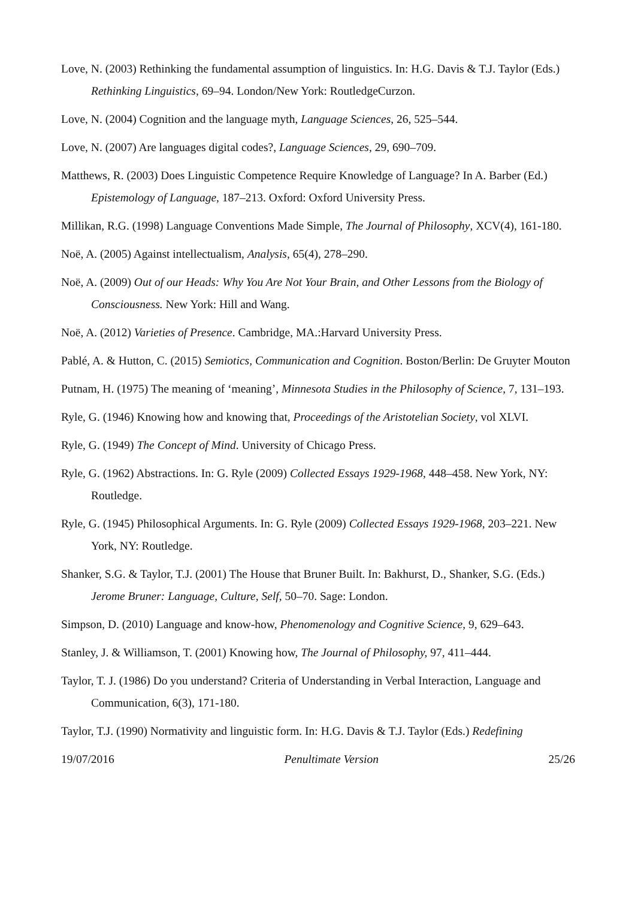Love, N. (2003) Rethinking the fundamental assumption of linguistics. In: H.G. Davis & T.J. Taylor (Eds.) Rethinking Linguistics, 69–94. London/New York: RoutledgeCurzon.
Love, N. (2004) Cognition and the language myth, Language Sciences, 26, 525–544.
Love, N. (2007) Are languages digital codes?, Language Sciences, 29, 690–709.
Matthews, R. (2003) Does Linguistic Competence Require Knowledge of Language? In A. Barber (Ed.) Epistemology of Language, 187–213. Oxford: Oxford University Press.
Millikan, R.G. (1998) Language Conventions Made Simple, The Journal of Philosophy, XCV(4), 161-180.
Noë, A. (2005) Against intellectualism, Analysis, 65(4), 278–290.
Noë, A. (2009) Out of our Heads: Why You Are Not Your Brain, and Other Lessons from the Biology of Consciousness. New York: Hill and Wang.
Noë, A. (2012) Varieties of Presence. Cambridge, MA.:Harvard University Press.
Pablé, A. & Hutton, C. (2015) Semiotics, Communication and Cognition. Boston/Berlin: De Gruyter Mouton
Putnam, H. (1975) The meaning of ‘meaning’, Minnesota Studies in the Philosophy of Science, 7, 131–193.
Ryle, G. (1946) Knowing how and knowing that, Proceedings of the Aristotelian Society, vol XLVI.
Ryle, G. (1949) The Concept of Mind. University of Chicago Press.
Ryle, G. (1962) Abstractions. In: G. Ryle (2009) Collected Essays 1929-1968, 448–458. New York, NY: Routledge.
Ryle, G. (1945) Philosophical Arguments. In: G. Ryle (2009) Collected Essays 1929-1968, 203–221. New York, NY: Routledge.
Shanker, S.G. & Taylor, T.J. (2001) The House that Bruner Built. In: Bakhurst, D., Shanker, S.G. (Eds.) Jerome Bruner: Language, Culture, Self, 50–70. Sage: London.
Simpson, D. (2010) Language and know-how, Phenomenology and Cognitive Science, 9, 629–643.
Stanley, J. & Williamson, T. (2001) Knowing how, The Journal of Philosophy, 97, 411–444.
Taylor, T. J. (1986) Do you understand? Criteria of Understanding in Verbal Interaction, Language and Communication, 6(3), 171-180.
Taylor, T.J. (1990) Normativity and linguistic form. In: H.G. Davis & T.J. Taylor (Eds.) Redefining
19/07/2016 Penultimate Version 25/26